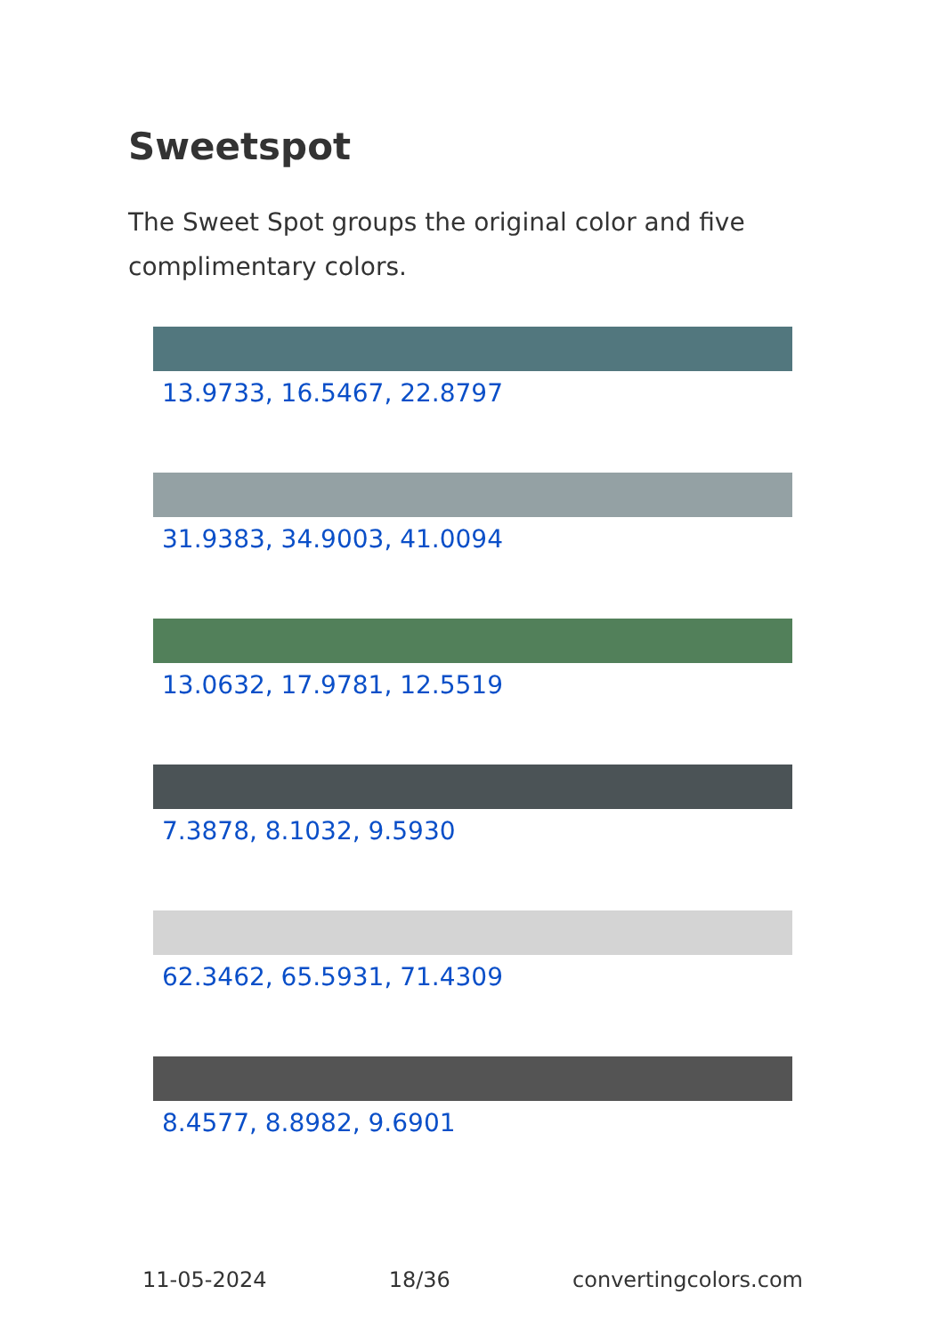Sweetspot
The Sweet Spot groups the original color and five complimentary colors.
13.9733, 16.5467, 22.8797
31.9383, 34.9003, 41.0094
13.0632, 17.9781, 12.5519
7.3878, 8.1032, 9.5930
62.3462, 65.5931, 71.4309
8.4577, 8.8982, 9.6901
11-05-2024 18/36 convertingcolors.com